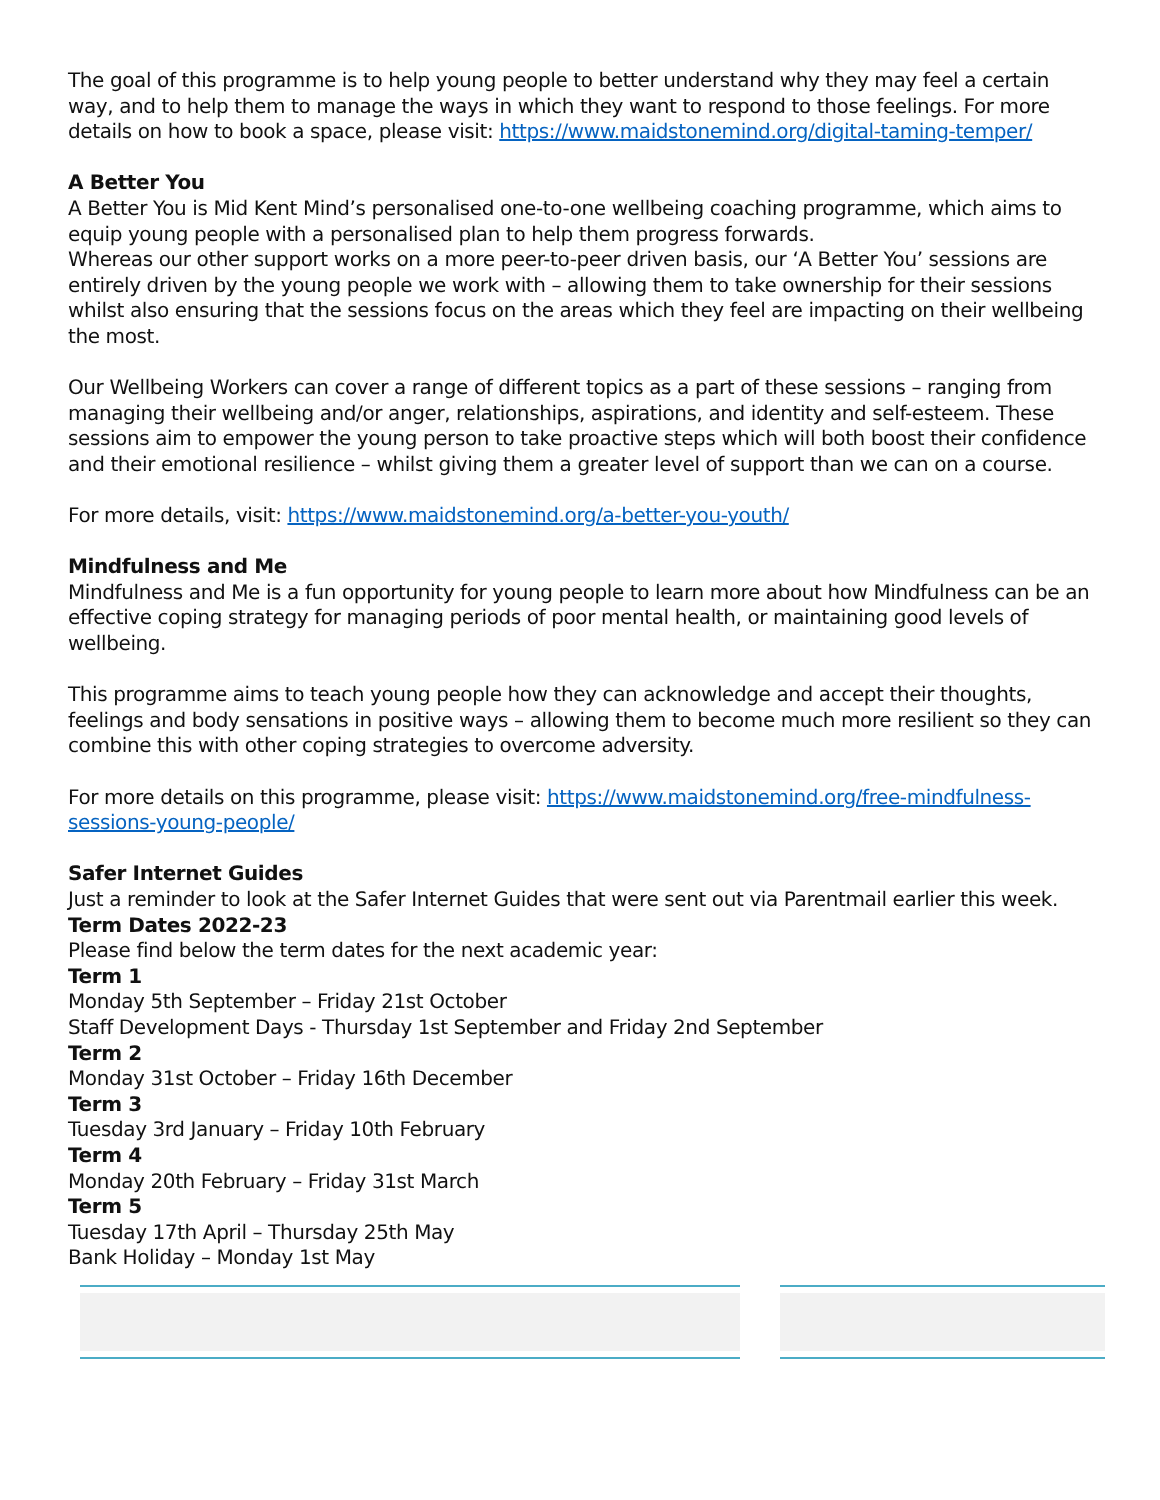The goal of this programme is to help young people to better understand why they may feel a certain way, and to help them to manage the ways in which they want to respond to those feelings. For more details on how to book a space, please visit: https://www.maidstonemind.org/digital-taming-temper/
A Better You
A Better You is Mid Kent Mind’s personalised one-to-one wellbeing coaching programme, which aims to equip young people with a personalised plan to help them progress forwards.
Whereas our other support works on a more peer-to-peer driven basis, our ‘A Better You’ sessions are entirely driven by the young people we work with – allowing them to take ownership for their sessions whilst also ensuring that the sessions focus on the areas which they feel are impacting on their wellbeing the most.
Our Wellbeing Workers can cover a range of different topics as a part of these sessions – ranging from managing their wellbeing and/or anger, relationships, aspirations, and identity and self-esteem. These sessions aim to empower the young person to take proactive steps which will both boost their confidence and their emotional resilience – whilst giving them a greater level of support than we can on a course.
For more details, visit: https://www.maidstonemind.org/a-better-you-youth/
Mindfulness and Me
Mindfulness and Me is a fun opportunity for young people to learn more about how Mindfulness can be an effective coping strategy for managing periods of poor mental health, or maintaining good levels of wellbeing.
This programme aims to teach young people how they can acknowledge and accept their thoughts, feelings and body sensations in positive ways – allowing them to become much more resilient so they can combine this with other coping strategies to overcome adversity.
For more details on this programme, please visit: https://www.maidstonemind.org/free-mindfulness-sessions-young-people/
Safer Internet Guides
Just a reminder to look at the Safer Internet Guides that were sent out via Parentmail earlier this week.
Term Dates 2022-23
Please find below the term dates for the next academic year:
Term 1
Monday 5th September – Friday 21st October
Staff Development Days - Thursday 1st September and Friday 2nd September
Term 2
Monday 31st October – Friday 16th December
Term 3
Tuesday 3rd January – Friday 10th February
Term 4
Monday 20th February – Friday 31st March
Term 5
Tuesday 17th April – Thursday 25th May
Bank Holiday – Monday 1st May